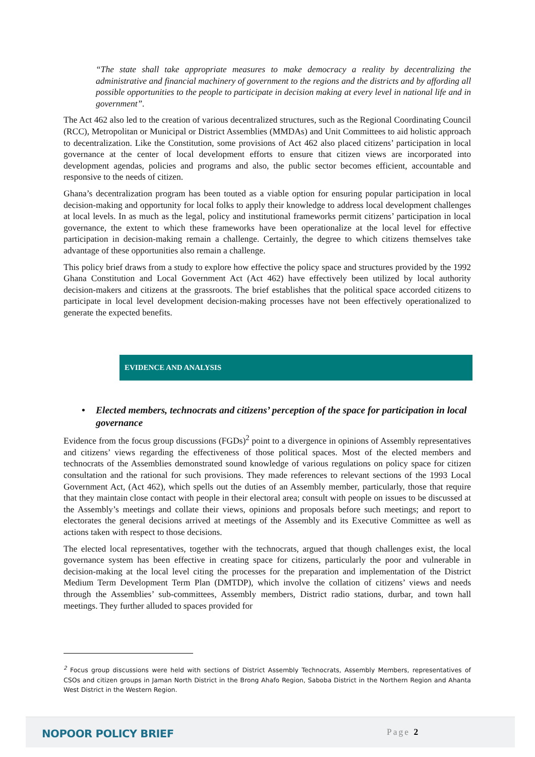“The state shall take appropriate measures to make democracy a reality by decentralizing the administrative and financial machinery of government to the regions and the districts and by affording all possible opportunities to the people to participate in decision making at every level in national life and in government”.
The Act 462 also led to the creation of various decentralized structures, such as the Regional Coordinating Council (RCC), Metropolitan or Municipal or District Assemblies (MMDAs) and Unit Committees to aid holistic approach to decentralization. Like the Constitution, some provisions of Act 462 also placed citizens’ participation in local governance at the center of local development efforts to ensure that citizen views are incorporated into development agendas, policies and programs and also, the public sector becomes efficient, accountable and responsive to the needs of citizen.
Ghana’s decentralization program has been touted as a viable option for ensuring popular participation in local decision-making and opportunity for local folks to apply their knowledge to address local development challenges at local levels. In as much as the legal, policy and institutional frameworks permit citizens’ participation in local governance, the extent to which these frameworks have been operationalize at the local level for effective participation in decision-making remain a challenge. Certainly, the degree to which citizens themselves take advantage of these opportunities also remain a challenge.
This policy brief draws from a study to explore how effective the policy space and structures provided by the 1992 Ghana Constitution and Local Government Act (Act 462) have effectively been utilized by local authority decision-makers and citizens at the grassroots. The brief establishes that the political space accorded citizens to participate in local level development decision-making processes have not been effectively operationalized to generate the expected benefits.
EVIDENCE AND ANALYSIS
• Elected members, technocrats and citizens’ perception of the space for participation in local governance
Evidence from the focus group discussions (FGDs)<sup>2</sup> point to a divergence in opinions of Assembly representatives and citizens’ views regarding the effectiveness of those political spaces. Most of the elected members and technocrats of the Assemblies demonstrated sound knowledge of various regulations on policy space for citizen consultation and the rational for such provisions. They made references to relevant sections of the 1993 Local Government Act, (Act 462), which spells out the duties of an Assembly member, particularly, those that require that they maintain close contact with people in their electoral area; consult with people on issues to be discussed at the Assembly’s meetings and collate their views, opinions and proposals before such meetings; and report to electorates the general decisions arrived at meetings of the Assembly and its Executive Committee as well as actions taken with respect to those decisions.
The elected local representatives, together with the technocrats, argued that though challenges exist, the local governance system has been effective in creating space for citizens, particularly the poor and vulnerable in decision-making at the local level citing the processes for the preparation and implementation of the District Medium Term Development Term Plan (DMTDP), which involve the collation of citizens’ views and needs through the Assemblies’ sub-committees, Assembly members, District radio stations, durbar, and town hall meetings. They further alluded to spaces provided for
<sup>2</sup> Focus group discussions were held with sections of District Assembly Technocrats, Assembly Members, representatives of CSOs and citizen groups in Jaman North District in the Brong Ahafo Region, Saboba District in the Northern Region and Ahanta West District in the Western Region.
NOPOOR POLICY BRIEF Page 2